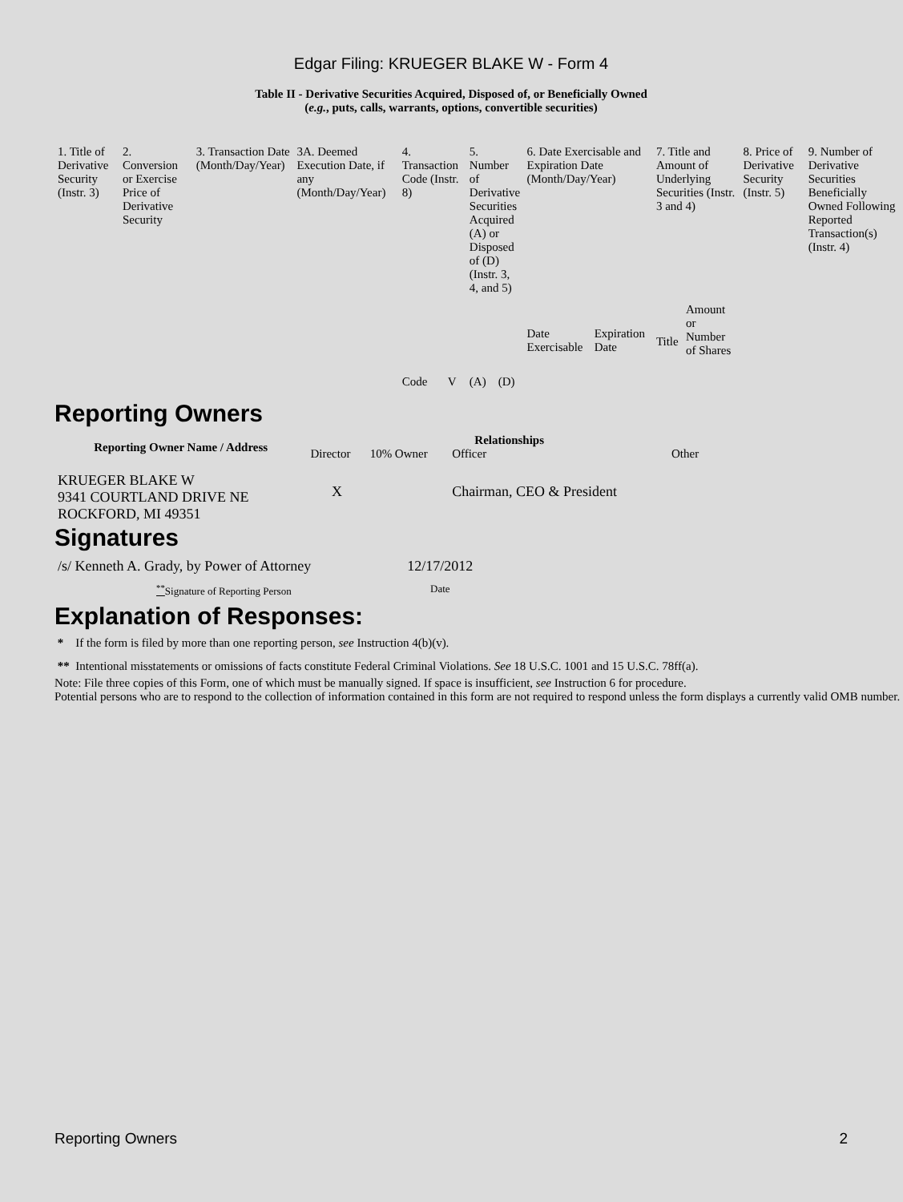Edgar Filing: KRUEGER BLAKE W - Form 4
Table II - Derivative Securities Acquired, Disposed of, or Beneficially Owned
(e.g., puts, calls, warrants, options, convertible securities)
| 1. Title of Derivative Security (Instr. 3) | 2. Conversion or Exercise Price of Derivative Security | 3. Transaction Date (Month/Day/Year) | 3A. Deemed Execution Date, if any (Month/Day/Year) | 4. Transaction Code (Instr. 8) | | 5. Number of Derivative Securities Acquired (A) or Disposed of (D) (Instr. 3, 4, and 5) | | 6. Date Exercisable and Expiration Date (Month/Day/Year) | | 7. Title and Amount of Underlying Securities (Instr. 3 and 4) | | 8. Price of Derivative Security (Instr. 5) | 9. Number of Derivative Securities Beneficially Owned Following Reported Transaction(s) (Instr. 4) |
| --- | --- | --- | --- | --- | --- | --- | --- | --- | --- | --- | --- | --- | --- |
| | | | | Code | V | (A) | (D) | Date Exercisable | Expiration Date | Title | Amount or Number of Shares | | |
Reporting Owners
| Reporting Owner Name / Address | Relationships | | | |
| --- | --- | --- | --- | --- |
| | Director | 10% Owner | Officer | Other |
| KRUEGER BLAKE W 9341 COURTLAND DRIVE NE ROCKFORD, MI 49351 | X | | Chairman, CEO & President | |
Signatures
| /s/ Kenneth A. Grady, by Power of Attorney | 12/17/2012 |
| <sup>**</sup> Signature of Reporting Person | Date |
Explanation of Responses:
* If the form is filed by more than one reporting person, see Instruction 4(b)(v).
** Intentional misstatements or omissions of facts constitute Federal Criminal Violations. See 18 U.S.C. 1001 and 15 U.S.C. 78ff(a).
Note: File three copies of this Form, one of which must be manually signed. If space is insufficient, see Instruction 6 for procedure.
Potential persons who are to respond to the collection of information contained in this form are not required to respond unless the form displays a currently valid OMB number.
Reporting Owners 2